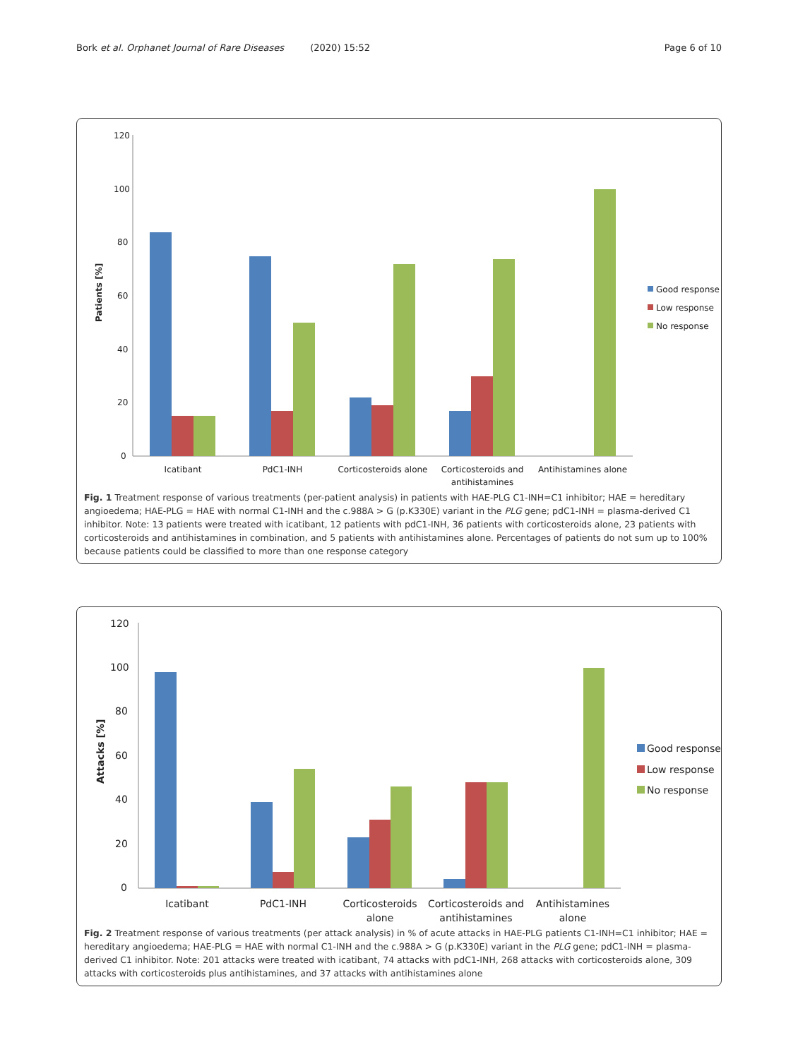Bork et al. Orphanet Journal of Rare Diseases (2020) 15:52 Page 6 of 10
120
100
80
60
40
20
0
Patients [%]
Icatibant
PdC1-INH
Corticosteroids alone
Corticosteroids and
antihistamines
Antihistamines alone
Good response
Low response
No response
Fig. 1 Treatment response of various treatments (per-patient analysis) in patients with HAE-PLG C1-INH=C1 inhibitor; HAE = hereditary angioedema; HAE-PLG = HAE with normal C1-INH and the c.988A > G (p.K330E) variant in the PLG gene; pdC1-INH = plasma-derived C1 inhibitor. Note: 13 patients were treated with icatibant, 12 patients with pdC1-INH, 36 patients with corticosteroids alone, 23 patients with corticosteroids and antihistamines in combination, and 5 patients with antihistamines alone. Percentages of patients do not sum up to 100% because patients could be classified to more than one response category
120
100
80
60
40
20
0
Attacks [%]
Icatibant
PdC1-INH
Corticosteroids
alone
Corticosteroids and
antihistamines
Antihistamines
alone
Good response
Low response
No response
Fig. 2 Treatment response of various treatments (per attack analysis) in % of acute attacks in HAE-PLG patients C1-INH=C1 inhibitor; HAE = hereditary angioedema; HAE-PLG = HAE with normal C1-INH and the c.988A > G (p.K330E) variant in the PLG gene; pdC1-INH = plasma-derived C1 inhibitor. Note: 201 attacks were treated with icatibant, 74 attacks with pdC1-INH, 268 attacks with corticosteroids alone, 309 attacks with corticosteroids plus antihistamines, and 37 attacks with antihistamines alone